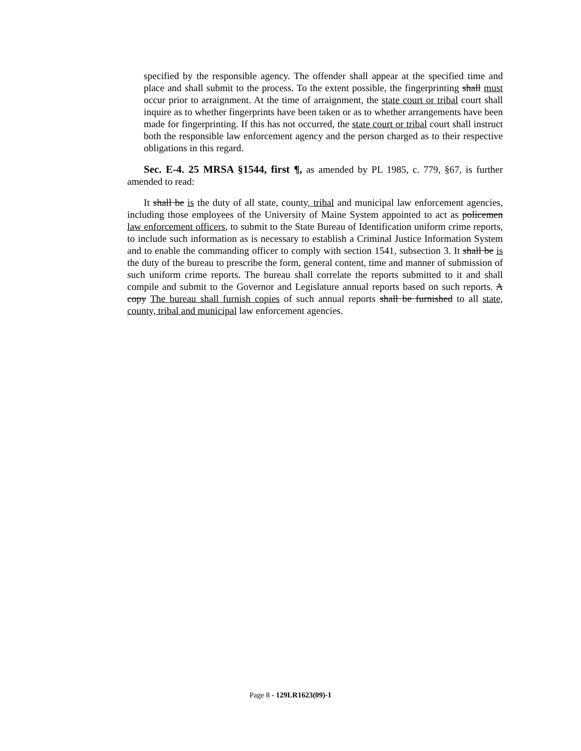specified by the responsible agency. The offender shall appear at the specified time and place and shall submit to the process. To the extent possible, the fingerprinting shall must occur prior to arraignment. At the time of arraignment, the state court or tribal court shall inquire as to whether fingerprints have been taken or as to whether arrangements have been made for fingerprinting. If this has not occurred, the state court or tribal court shall instruct both the responsible law enforcement agency and the person charged as to their respective obligations in this regard.
Sec. E-4. 25 MRSA §1544, first ¶, as amended by PL 1985, c. 779, §67, is further amended to read:
It shall be is the duty of all state, county, tribal and municipal law enforcement agencies, including those employees of the University of Maine System appointed to act as policemen law enforcement officers, to submit to the State Bureau of Identification uniform crime reports, to include such information as is necessary to establish a Criminal Justice Information System and to enable the commanding officer to comply with section 1541, subsection 3. It shall be is the duty of the bureau to prescribe the form, general content, time and manner of submission of such uniform crime reports. The bureau shall correlate the reports submitted to it and shall compile and submit to the Governor and Legislature annual reports based on such reports. A copy The bureau shall furnish copies of such annual reports shall be furnished to all state, county, tribal and municipal law enforcement agencies.
Page 8 - 129LR1623(09)-1